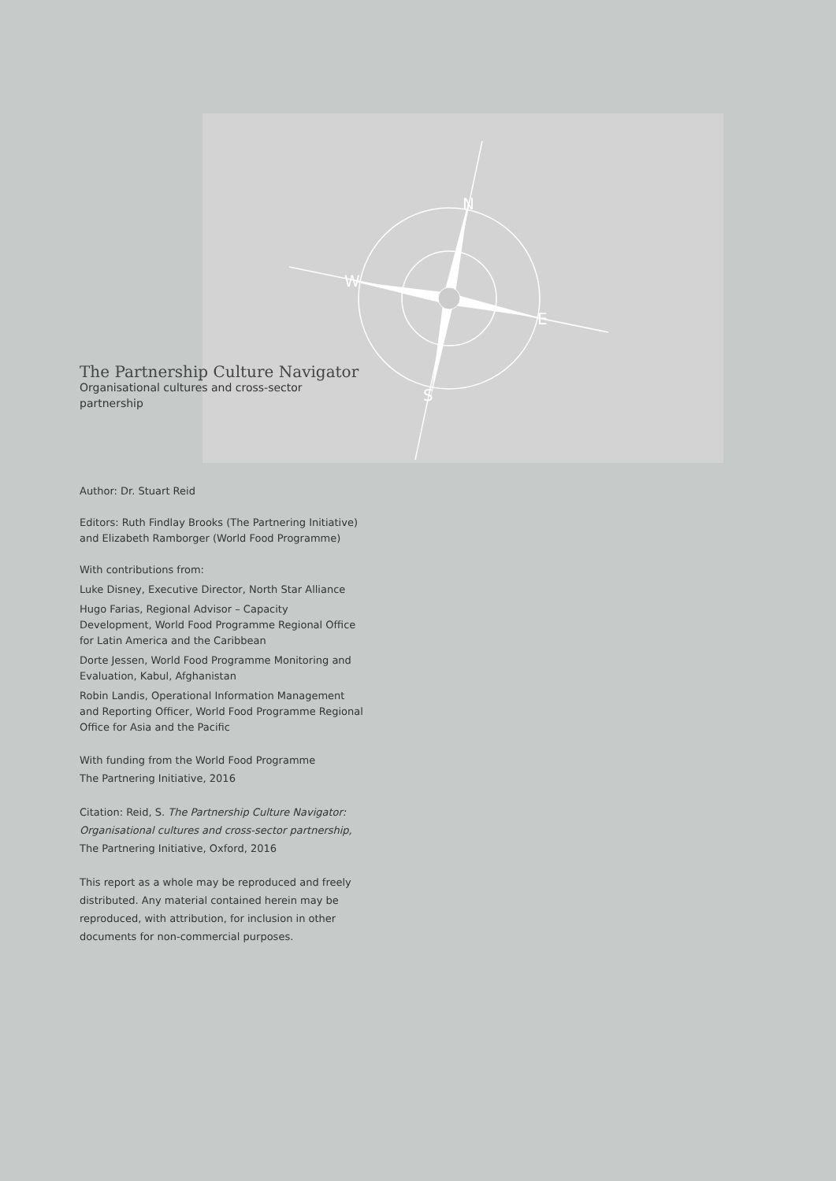N
E
S
W
The Partnership Culture Navigator
Organisational cultures and cross-sector partnership
Author: Dr. Stuart Reid
Editors: Ruth Findlay Brooks (The Partnering Initiative) and Elizabeth Ramborger (World Food Programme)
With contributions from:
Luke Disney, Executive Director, North Star Alliance
Hugo Farias, Regional Advisor – Capacity Development, World Food Programme Regional Office for Latin America and the Caribbean
Dorte Jessen, World Food Programme Monitoring and Evaluation, Kabul, Afghanistan
Robin Landis, Operational Information Management and Reporting Officer, World Food Programme Regional Office for Asia and the Pacific
With funding from the World Food Programme
The Partnering Initiative, 2016
Citation: Reid, S. The Partnership Culture Navigator: Organisational cultures and cross-sector partnership, The Partnering Initiative, Oxford, 2016
This report as a whole may be reproduced and freely distributed. Any material contained herein may be reproduced, with attribution, for inclusion in other documents for non-commercial purposes.